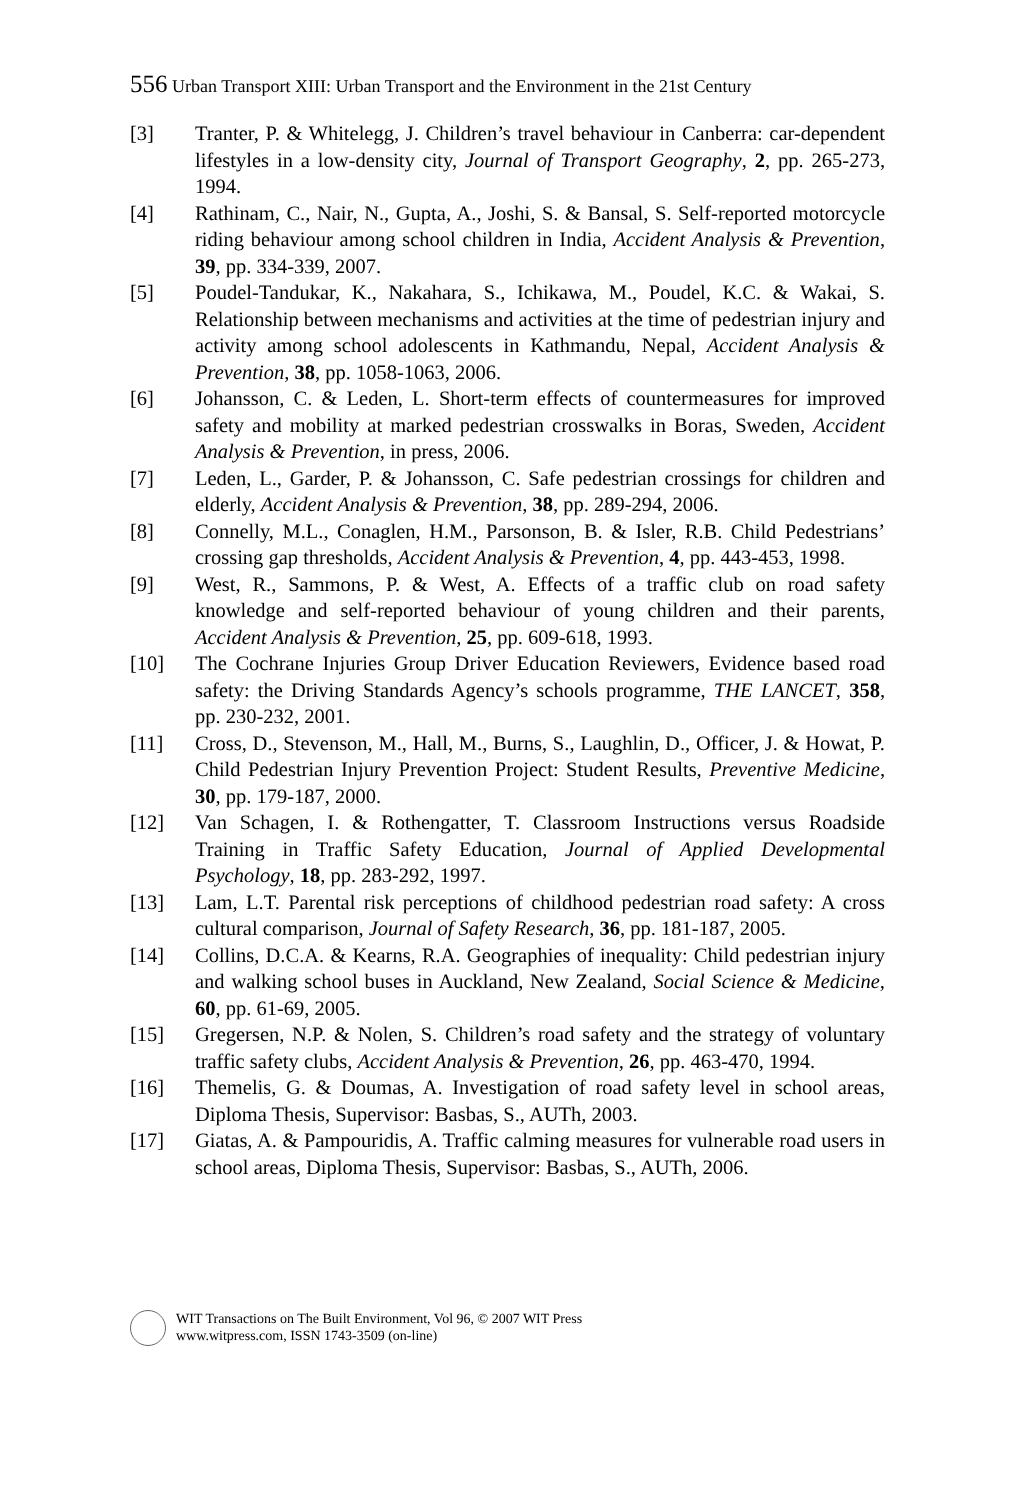556 Urban Transport XIII: Urban Transport and the Environment in the 21st Century
[3] Tranter, P. & Whitelegg, J. Children’s travel behaviour in Canberra: car-dependent lifestyles in a low-density city, Journal of Transport Geography, 2, pp. 265-273, 1994.
[4] Rathinam, C., Nair, N., Gupta, A., Joshi, S. & Bansal, S. Self-reported motorcycle riding behaviour among school children in India, Accident Analysis & Prevention, 39, pp. 334-339, 2007.
[5] Poudel-Tandukar, K., Nakahara, S., Ichikawa, M., Poudel, K.C. & Wakai, S. Relationship between mechanisms and activities at the time of pedestrian injury and activity among school adolescents in Kathmandu, Nepal, Accident Analysis & Prevention, 38, pp. 1058-1063, 2006.
[6] Johansson, C. & Leden, L. Short-term effects of countermeasures for improved safety and mobility at marked pedestrian crosswalks in Boras, Sweden, Accident Analysis & Prevention, in press, 2006.
[7] Leden, L., Garder, P. & Johansson, C. Safe pedestrian crossings for children and elderly, Accident Analysis & Prevention, 38, pp. 289-294, 2006.
[8] Connelly, M.L., Conaglen, H.M., Parsonson, B. & Isler, R.B. Child Pedestrians’ crossing gap thresholds, Accident Analysis & Prevention, 4, pp. 443-453, 1998.
[9] West, R., Sammons, P. & West, A. Effects of a traffic club on road safety knowledge and self-reported behaviour of young children and their parents, Accident Analysis & Prevention, 25, pp. 609-618, 1993.
[10] The Cochrane Injuries Group Driver Education Reviewers, Evidence based road safety: the Driving Standards Agency’s schools programme, THE LANCET, 358, pp. 230-232, 2001.
[11] Cross, D., Stevenson, M., Hall, M., Burns, S., Laughlin, D., Officer, J. & Howat, P. Child Pedestrian Injury Prevention Project: Student Results, Preventive Medicine, 30, pp. 179-187, 2000.
[12] Van Schagen, I. & Rothengatter, T. Classroom Instructions versus Roadside Training in Traffic Safety Education, Journal of Applied Developmental Psychology, 18, pp. 283-292, 1997.
[13] Lam, L.T. Parental risk perceptions of childhood pedestrian road safety: A cross cultural comparison, Journal of Safety Research, 36, pp. 181-187, 2005.
[14] Collins, D.C.A. & Kearns, R.A. Geographies of inequality: Child pedestrian injury and walking school buses in Auckland, New Zealand, Social Science & Medicine, 60, pp. 61-69, 2005.
[15] Gregersen, N.P. & Nolen, S. Children’s road safety and the strategy of voluntary traffic safety clubs, Accident Analysis & Prevention, 26, pp. 463-470, 1994.
[16] Themelis, G. & Doumas, A. Investigation of road safety level in school areas, Diploma Thesis, Supervisor: Basbas, S., AUTh, 2003.
[17] Giatas, A. & Pampouridis, A. Traffic calming measures for vulnerable road users in school areas, Diploma Thesis, Supervisor: Basbas, S., AUTh, 2006.
WIT Transactions on The Built Environment, Vol 96, © 2007 WIT Press
www.witpress.com, ISSN 1743-3509 (on-line)